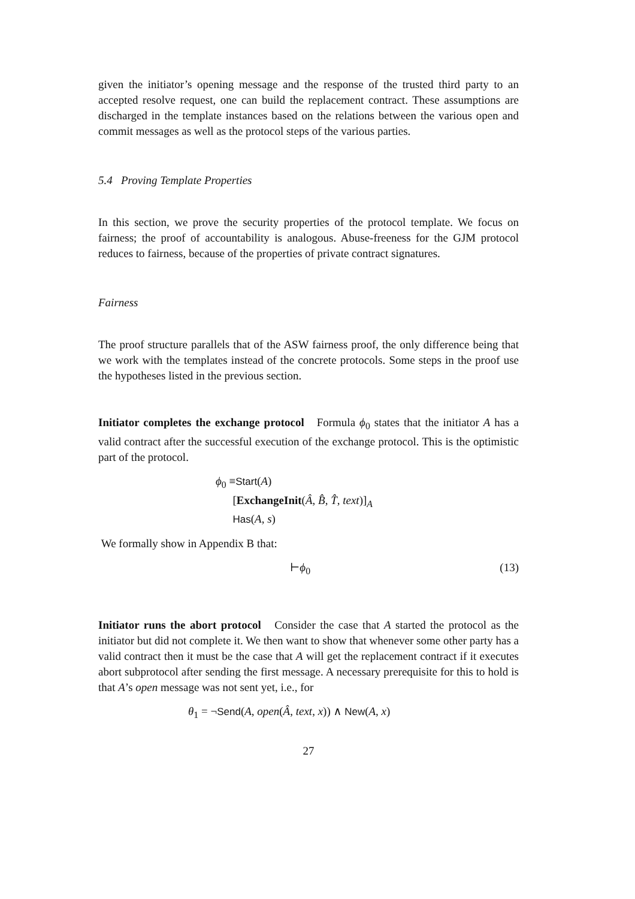given the initiator’s opening message and the response of the trusted third party to an accepted resolve request, one can build the replacement contract. These assumptions are discharged in the template instances based on the relations between the various open and commit messages as well as the protocol steps of the various parties.
5.4 Proving Template Properties
In this section, we prove the security properties of the protocol template. We focus on fairness; the proof of accountability is analogous. Abuse-freeness for the GJM protocol reduces to fairness, because of the properties of private contract signatures.
Fairness
The proof structure parallels that of the ASW fairness proof, the only difference being that we work with the templates instead of the concrete protocols. Some steps in the proof use the hypotheses listed in the previous section.
Initiator completes the exchange protocol Formula ϕ<sub>0</sub> states that the initiator A has a valid contract after the successful execution of the exchange protocol. This is the optimistic part of the protocol.
ϕ<sub>0</sub> ≡Start(A)
[ExchangeInit(Â, B̂, T̂, text)]<sub>A</sub>
Has(A, s)
We formally show in Appendix B that:
⊢ϕ<sub>0</sub> (13)
Initiator runs the abort protocol Consider the case that A started the protocol as the initiator but did not complete it. We then want to show that whenever some other party has a valid contract then it must be the case that A will get the replacement contract if it executes abort subprotocol after sending the first message. A necessary prerequisite for this to hold is that A’s open message was not sent yet, i.e., for
θ<sub>1</sub> = ¬Send(A, open(Â, text, x)) ∧ New(A, x)
27